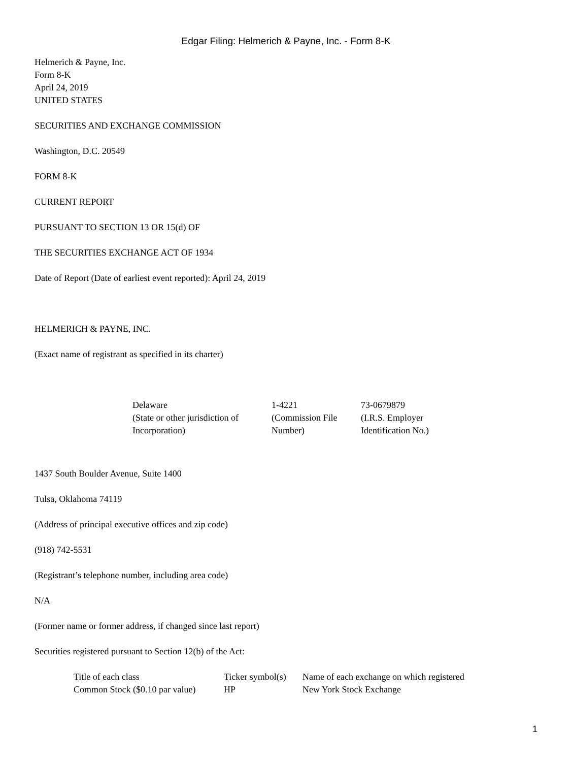Edgar Filing: Helmerich & Payne, Inc. - Form 8-K
Helmerich & Payne, Inc.
Form 8-K
April 24, 2019
UNITED STATES
SECURITIES AND EXCHANGE COMMISSION
Washington, D.C. 20549
FORM 8-K
CURRENT REPORT
PURSUANT TO SECTION 13 OR 15(d) OF
THE SECURITIES EXCHANGE ACT OF 1934
Date of Report (Date of earliest event reported): April 24, 2019
HELMERICH & PAYNE, INC.
(Exact name of registrant as specified in its charter)
| Delaware (State or other jurisdiction of Incorporation) | 1-4221 (Commission File Number) | 73-0679879 (I.R.S. Employer Identification No.) |
1437 South Boulder Avenue, Suite 1400
Tulsa, Oklahoma 74119
(Address of principal executive offices and zip code)
(918) 742-5531
(Registrant’s telephone number, including area code)
N/A
(Former name or former address, if changed since last report)
Securities registered pursuant to Section 12(b) of the Act:
| Title of each class | Ticker symbol(s) | Name of each exchange on which registered |
| Common Stock ($0.10 par value) | HP | New York Stock Exchange |
1